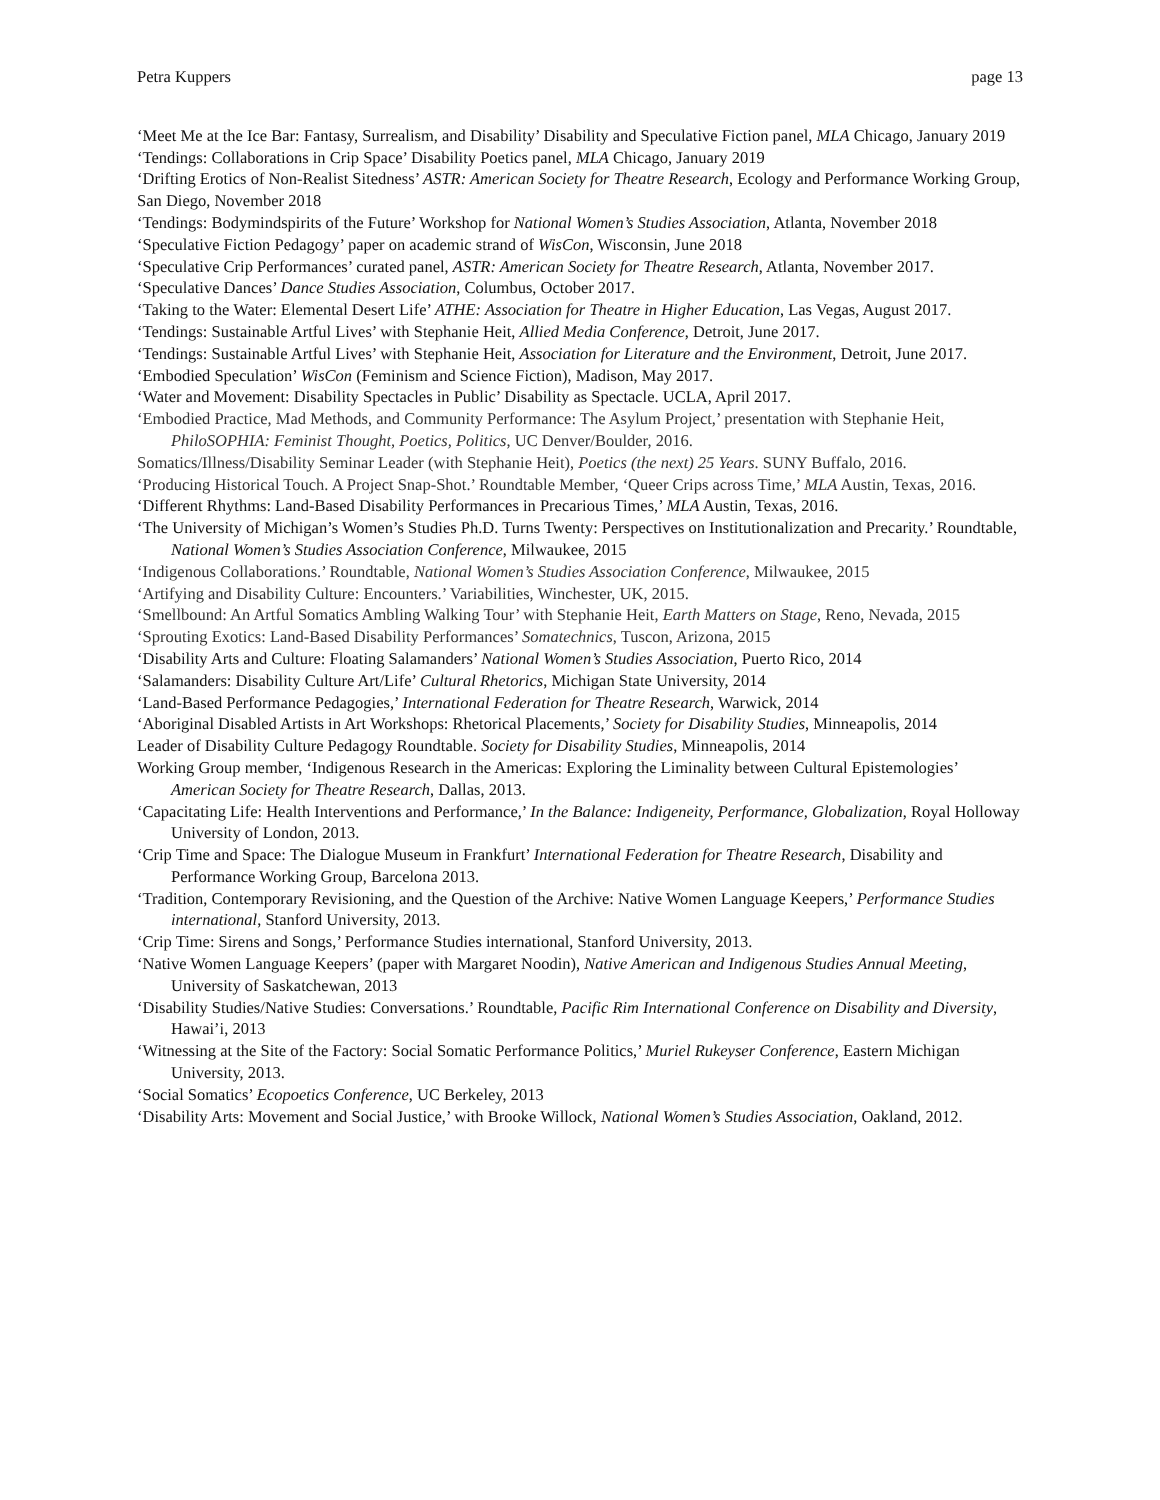Petra Kuppers page 13
‘Meet Me at the Ice Bar: Fantasy, Surrealism, and Disability’ Disability and Speculative Fiction panel, MLA Chicago, January 2019
‘Tendings: Collaborations in Crip Space’ Disability Poetics panel, MLA Chicago, January 2019
‘Drifting Erotics of Non-Realist Sitedness’ ASTR: American Society for Theatre Research, Ecology and Performance Working Group, San Diego, November 2018
‘Tendings: Bodymindspirits of the Future’ Workshop for National Women’s Studies Association, Atlanta, November 2018
‘Speculative Fiction Pedagogy’ paper on academic strand of WisCon, Wisconsin, June 2018
‘Speculative Crip Performances’ curated panel, ASTR: American Society for Theatre Research, Atlanta, November 2017.
‘Speculative Dances’ Dance Studies Association, Columbus, October 2017.
‘Taking to the Water: Elemental Desert Life’ ATHE: Association for Theatre in Higher Education, Las Vegas, August 2017.
‘Tendings: Sustainable Artful Lives’ with Stephanie Heit, Allied Media Conference, Detroit, June 2017.
‘Tendings: Sustainable Artful Lives’ with Stephanie Heit, Association for Literature and the Environment, Detroit, June 2017.
‘Embodied Speculation’ WisCon (Feminism and Science Fiction), Madison, May 2017.
‘Water and Movement: Disability Spectacles in Public’ Disability as Spectacle. UCLA, April 2017.
‘Embodied Practice, Mad Methods, and Community Performance: The Asylum Project,’ presentation with Stephanie Heit, PhiloSOPHIA: Feminist Thought, Poetics, Politics, UC Denver/Boulder, 2016.
Somatics/Illness/Disability Seminar Leader (with Stephanie Heit), Poetics (the next) 25 Years. SUNY Buffalo, 2016.
‘Producing Historical Touch. A Project Snap-Shot.’ Roundtable Member, ‘Queer Crips across Time,’ MLA Austin, Texas, 2016.
‘Different Rhythms: Land-Based Disability Performances in Precarious Times,’ MLA Austin, Texas, 2016.
‘The University of Michigan’s Women’s Studies Ph.D. Turns Twenty: Perspectives on Institutionalization and Precarity.’ Roundtable, National Women’s Studies Association Conference, Milwaukee, 2015
‘Indigenous Collaborations.’ Roundtable, National Women’s Studies Association Conference, Milwaukee, 2015
‘Artifying and Disability Culture: Encounters.’ Variabilities, Winchester, UK, 2015.
‘Smellbound: An Artful Somatics Ambling Walking Tour’ with Stephanie Heit, Earth Matters on Stage, Reno, Nevada, 2015
‘Sprouting Exotics: Land-Based Disability Performances’ Somatechnics, Tuscon, Arizona, 2015
‘Disability Arts and Culture: Floating Salamanders’ National Women’s Studies Association, Puerto Rico, 2014
‘Salamanders: Disability Culture Art/Life’ Cultural Rhetorics, Michigan State University, 2014
‘Land-Based Performance Pedagogies,’ International Federation for Theatre Research, Warwick, 2014
‘Aboriginal Disabled Artists in Art Workshops: Rhetorical Placements,’ Society for Disability Studies, Minneapolis, 2014
Leader of Disability Culture Pedagogy Roundtable. Society for Disability Studies, Minneapolis, 2014
Working Group member, ‘Indigenous Research in the Americas: Exploring the Liminality between Cultural Epistemologies’ American Society for Theatre Research, Dallas, 2013.
‘Capacitating Life: Health Interventions and Performance,’ In the Balance: Indigeneity, Performance, Globalization, Royal Holloway University of London, 2013.
‘Crip Time and Space: The Dialogue Museum in Frankfurt’ International Federation for Theatre Research, Disability and Performance Working Group, Barcelona 2013.
‘Tradition, Contemporary Revisioning, and the Question of the Archive: Native Women Language Keepers,’ Performance Studies international, Stanford University, 2013.
‘Crip Time: Sirens and Songs,’ Performance Studies international, Stanford University, 2013.
‘Native Women Language Keepers’ (paper with Margaret Noodin), Native American and Indigenous Studies Annual Meeting, University of Saskatchewan, 2013
‘Disability Studies/Native Studies: Conversations.’ Roundtable, Pacific Rim International Conference on Disability and Diversity, Hawai’i, 2013
‘Witnessing at the Site of the Factory: Social Somatic Performance Politics,’ Muriel Rukeyser Conference, Eastern Michigan University, 2013.
‘Social Somatics’ Ecopoetics Conference, UC Berkeley, 2013
‘Disability Arts: Movement and Social Justice,’ with Brooke Willock, National Women’s Studies Association, Oakland, 2012.